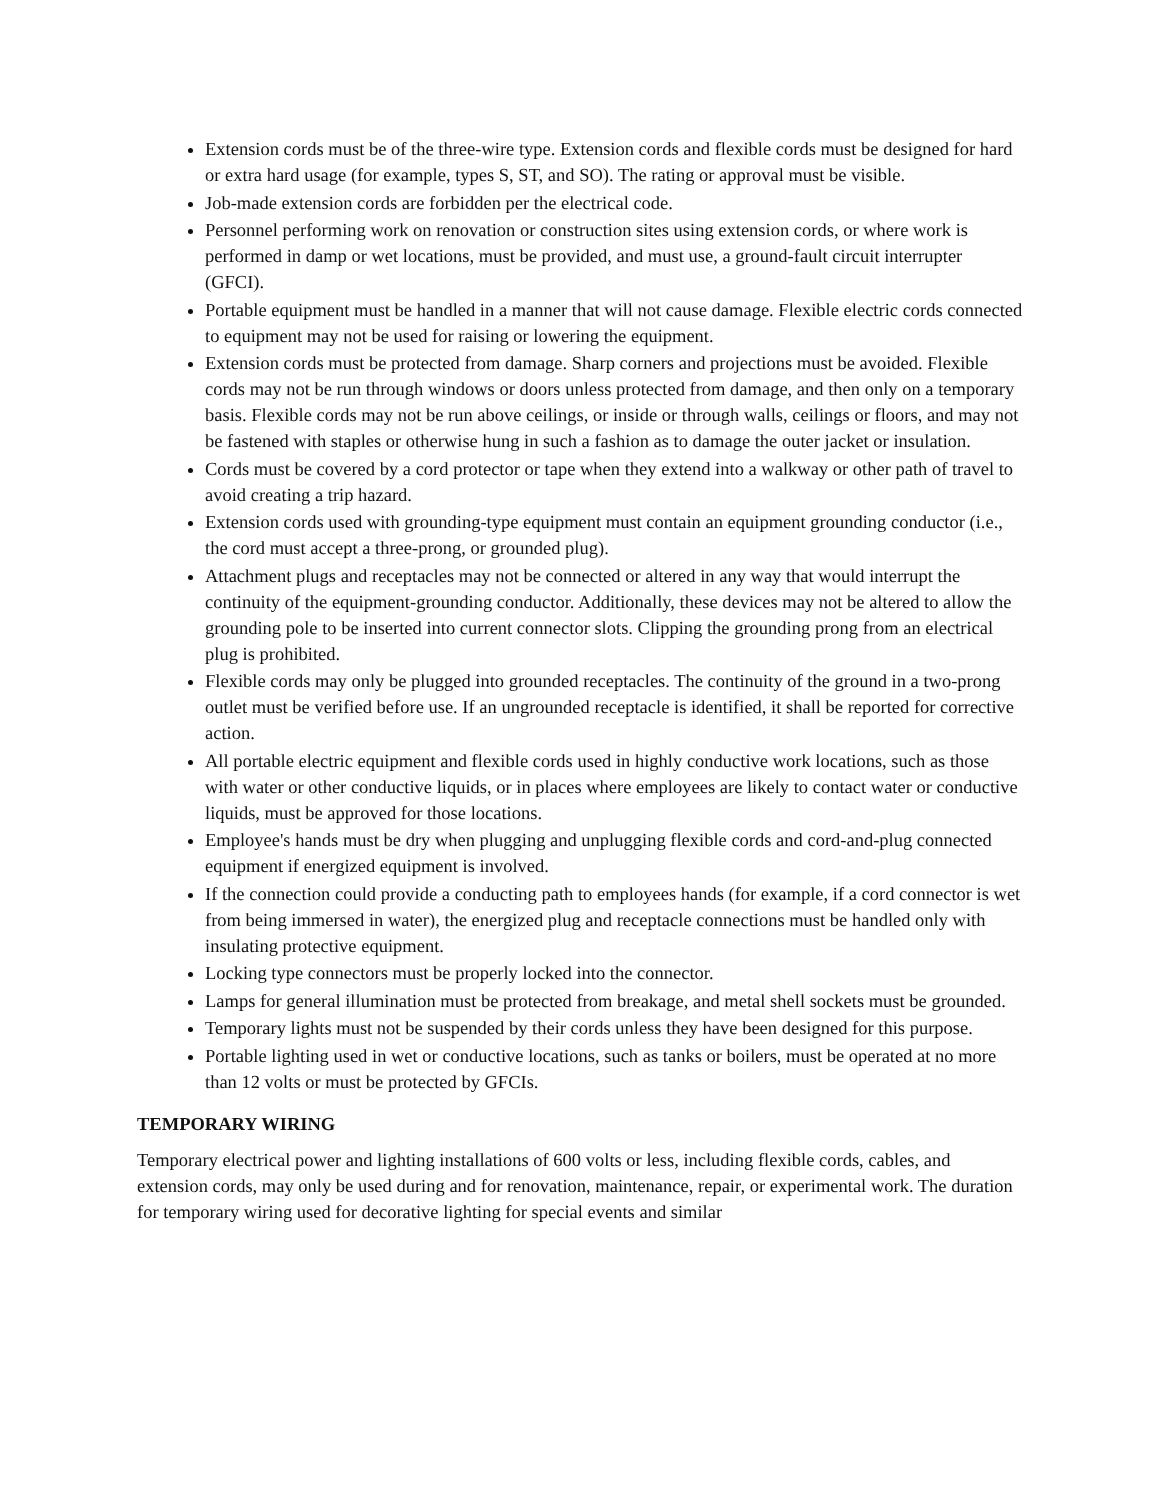Extension cords must be of the three-wire type. Extension cords and flexible cords must be designed for hard or extra hard usage (for example, types S, ST, and SO). The rating or approval must be visible.
Job-made extension cords are forbidden per the electrical code.
Personnel performing work on renovation or construction sites using extension cords, or where work is performed in damp or wet locations, must be provided, and must use, a ground-fault circuit interrupter (GFCI).
Portable equipment must be handled in a manner that will not cause damage. Flexible electric cords connected to equipment may not be used for raising or lowering the equipment.
Extension cords must be protected from damage. Sharp corners and projections must be avoided. Flexible cords may not be run through windows or doors unless protected from damage, and then only on a temporary basis. Flexible cords may not be run above ceilings, or inside or through walls, ceilings or floors, and may not be fastened with staples or otherwise hung in such a fashion as to damage the outer jacket or insulation.
Cords must be covered by a cord protector or tape when they extend into a walkway or other path of travel to avoid creating a trip hazard.
Extension cords used with grounding-type equipment must contain an equipment grounding conductor (i.e., the cord must accept a three-prong, or grounded plug).
Attachment plugs and receptacles may not be connected or altered in any way that would interrupt the continuity of the equipment-grounding conductor. Additionally, these devices may not be altered to allow the grounding pole to be inserted into current connector slots. Clipping the grounding prong from an electrical plug is prohibited.
Flexible cords may only be plugged into grounded receptacles. The continuity of the ground in a two-prong outlet must be verified before use. If an ungrounded receptacle is identified, it shall be reported for corrective action.
All portable electric equipment and flexible cords used in highly conductive work locations, such as those with water or other conductive liquids, or in places where employees are likely to contact water or conductive liquids, must be approved for those locations.
Employee's hands must be dry when plugging and unplugging flexible cords and cord-and-plug connected equipment if energized equipment is involved.
If the connection could provide a conducting path to employees hands (for example, if a cord connector is wet from being immersed in water), the energized plug and receptacle connections must be handled only with insulating protective equipment.
Locking type connectors must be properly locked into the connector.
Lamps for general illumination must be protected from breakage, and metal shell sockets must be grounded.
Temporary lights must not be suspended by their cords unless they have been designed for this purpose.
Portable lighting used in wet or conductive locations, such as tanks or boilers, must be operated at no more than 12 volts or must be protected by GFCIs.
TEMPORARY WIRING
Temporary electrical power and lighting installations of 600 volts or less, including flexible cords, cables, and extension cords, may only be used during and for renovation, maintenance, repair, or experimental work. The duration for temporary wiring used for decorative lighting for special events and similar